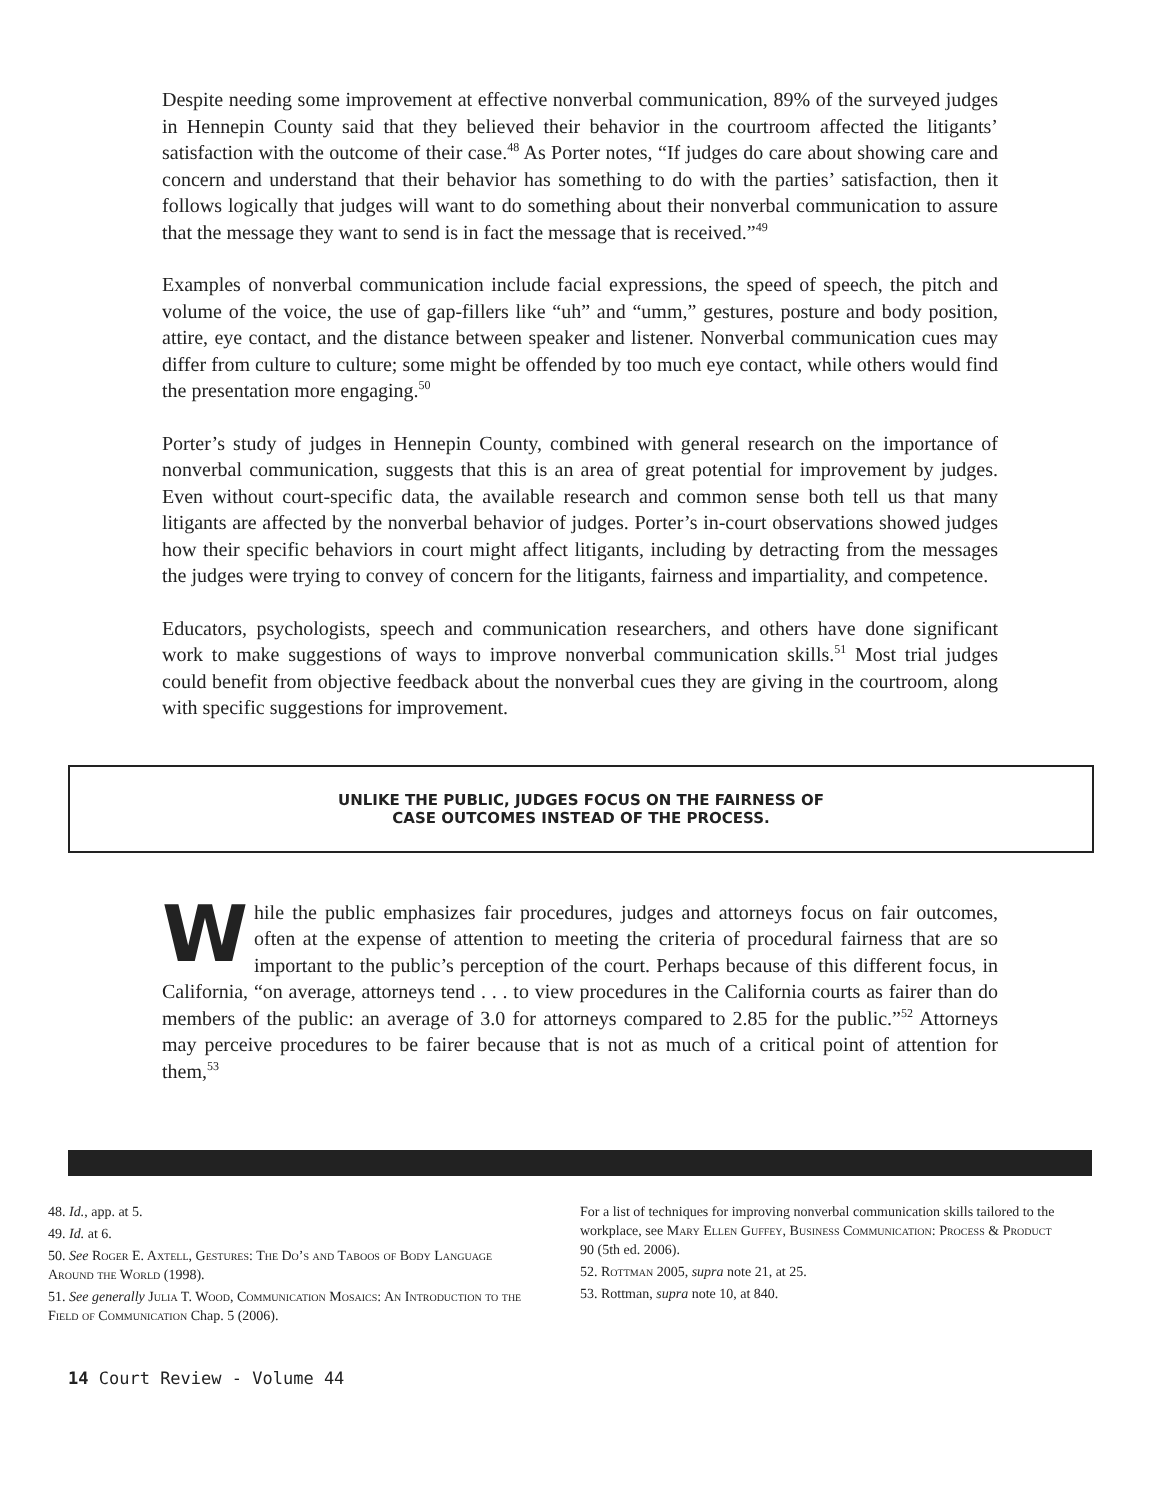Despite needing some improvement at effective nonverbal communication, 89% of the surveyed judges in Hennepin County said that they believed their behavior in the courtroom affected the litigants’ satisfaction with the outcome of their case.<sup>48</sup> As Porter notes, “If judges do care about showing care and concern and understand that their behavior has something to do with the parties’ satisfaction, then it follows logically that judges will want to do something about their nonverbal communication to assure that the message they want to send is in fact the message that is received.”<sup>49</sup>
Examples of nonverbal communication include facial expressions, the speed of speech, the pitch and volume of the voice, the use of gap-fillers like “uh” and “umm,” gestures, posture and body position, attire, eye contact, and the distance between speaker and listener. Nonverbal communication cues may differ from culture to culture; some might be offended by too much eye contact, while others would find the presentation more engaging.<sup>50</sup>
Porter’s study of judges in Hennepin County, combined with general research on the importance of nonverbal communication, suggests that this is an area of great potential for improvement by judges. Even without court-specific data, the available research and common sense both tell us that many litigants are affected by the nonverbal behavior of judges. Porter’s in-court observations showed judges how their specific behaviors in court might affect litigants, including by detracting from the messages the judges were trying to convey of concern for the litigants, fairness and impartiality, and competence.
Educators, psychologists, speech and communication researchers, and others have done significant work to make suggestions of ways to improve nonverbal communication skills.<sup>51</sup> Most trial judges could benefit from objective feedback about the nonverbal cues they are giving in the courtroom, along with specific suggestions for improvement.
UNLIKE THE PUBLIC, JUDGES FOCUS ON THE FAIRNESS OF
CASE OUTCOMES INSTEAD OF THE PROCESS.
While the public emphasizes fair procedures, judges and attorneys focus on fair outcomes, often at the expense of attention to meeting the criteria of procedural fairness that are so important to the public’s perception of the court. Perhaps because of this different focus, in California, “on average, attorneys tend . . . to view procedures in the California courts as fairer than do members of the public: an average of 3.0 for attorneys compared to 2.85 for the public.”<sup>52</sup> Attorneys may perceive procedures to be fairer because that is not as much of a critical point of attention for them,<sup>53</sup>
48. Id., app. at 5.
49. Id. at 6.
50. See Roger E. Axtell, Gestures: The Do’s and Taboos of Body Language Around the World (1998).
51. See generally Julia T. Wood, Communication Mosaics: An Introduction to the Field of Communication Chap. 5 (2006).
For a list of techniques for improving nonverbal communication skills tailored to the workplace, see Mary Ellen Guffey, Business Communication: Process & Product 90 (5th ed. 2006).
52. Rottman 2005, supra note 21, at 25.
53. Rottman, supra note 10, at 840.
14 Court Review - Volume 44